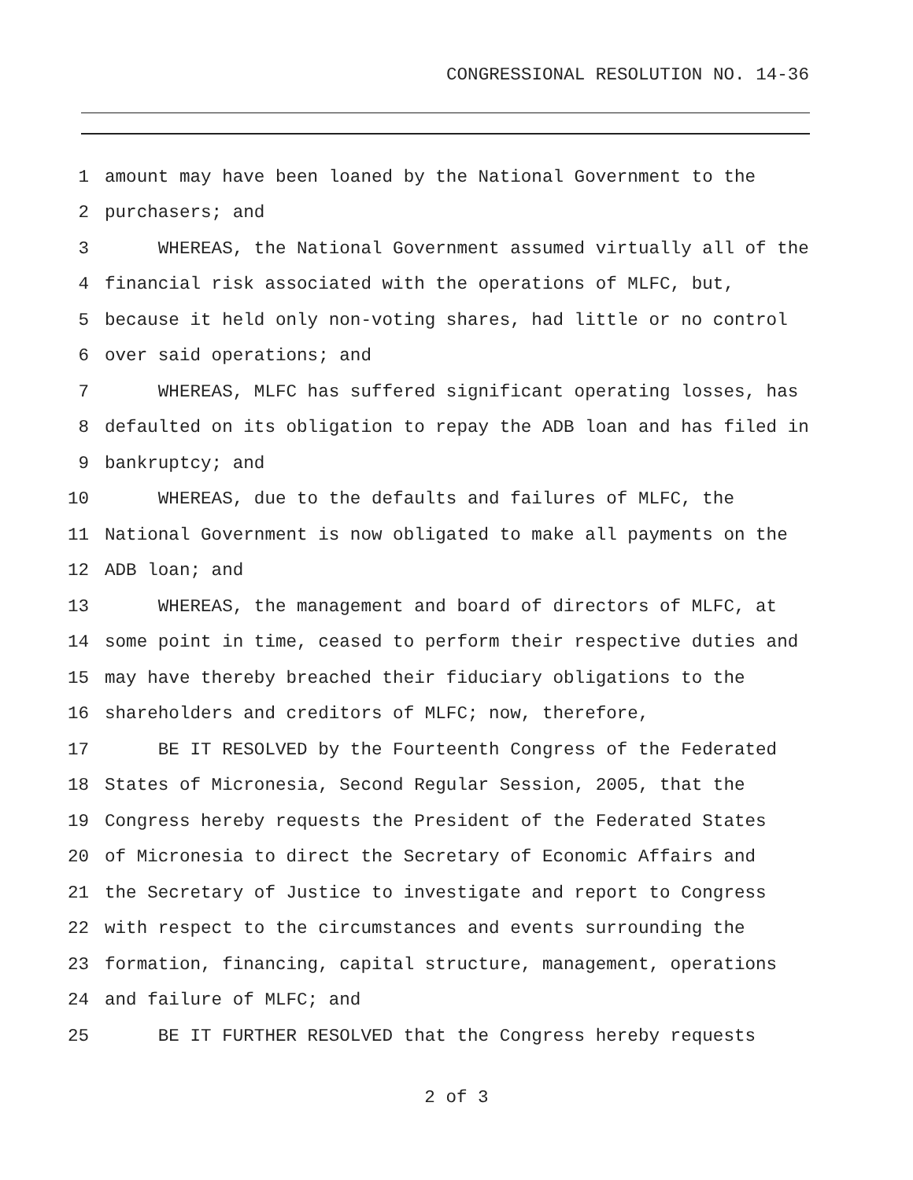CONGRESSIONAL RESOLUTION NO. 14-36
1 amount may have been loaned by the National Government to the
2 purchasers; and
3 WHEREAS, the National Government assumed virtually all of the
4 financial risk associated with the operations of MLFC, but,
5 because it held only non-voting shares, had little or no control
6 over said operations; and
7 WHEREAS, MLFC has suffered significant operating losses, has
8 defaulted on its obligation to repay the ADB loan and has filed in
9 bankruptcy; and
10 WHEREAS, due to the defaults and failures of MLFC, the
11 National Government is now obligated to make all payments on the
12 ADB loan; and
13 WHEREAS, the management and board of directors of MLFC, at
14 some point in time, ceased to perform their respective duties and
15 may have thereby breached their fiduciary obligations to the
16 shareholders and creditors of MLFC; now, therefore,
17 BE IT RESOLVED by the Fourteenth Congress of the Federated
18 States of Micronesia, Second Regular Session, 2005, that the
19 Congress hereby requests the President of the Federated States
20 of Micronesia to direct the Secretary of Economic Affairs and
21 the Secretary of Justice to investigate and report to Congress
22 with respect to the circumstances and events surrounding the
23 formation, financing, capital structure, management, operations
24 and failure of MLFC; and
25 BE IT FURTHER RESOLVED that the Congress hereby requests
2 of 3